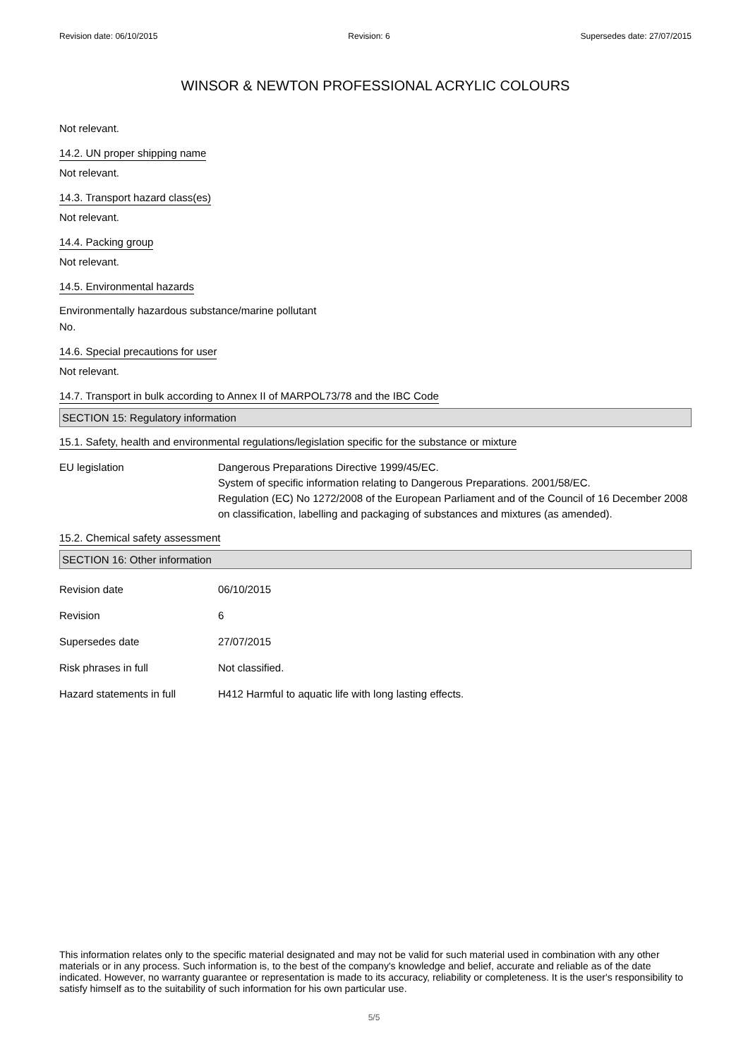Revision date: 06/10/2015 Revision: 6 Supersedes date: 27/07/2015
WINSOR & NEWTON PROFESSIONAL ACRYLIC COLOURS
Not relevant.
14.2. UN proper shipping name
Not relevant.
14.3. Transport hazard class(es)
Not relevant.
14.4. Packing group
Not relevant.
14.5. Environmental hazards
Environmentally hazardous substance/marine pollutant
No.
14.6. Special precautions for user
Not relevant.
14.7. Transport in bulk according to Annex II of MARPOL73/78 and the IBC Code
SECTION 15: Regulatory information
15.1. Safety, health and environmental regulations/legislation specific for the substance or mixture
EU legislation Dangerous Preparations Directive 1999/45/EC.
System of specific information relating to Dangerous Preparations. 2001/58/EC.
Regulation (EC) No 1272/2008 of the European Parliament and of the Council of 16 December 2008 on classification, labelling and packaging of substances and mixtures (as amended).
15.2. Chemical safety assessment
SECTION 16: Other information
Revision date 06/10/2015
Revision 6
Supersedes date 27/07/2015
Risk phrases in full Not classified.
Hazard statements in full H412 Harmful to aquatic life with long lasting effects.
This information relates only to the specific material designated and may not be valid for such material used in combination with any other materials or in any process. Such information is, to the best of the company's knowledge and belief, accurate and reliable as of the date indicated. However, no warranty guarantee or representation is made to its accuracy, reliability or completeness. It is the user's responsibility to satisfy himself as to the suitability of such information for his own particular use.
5/5